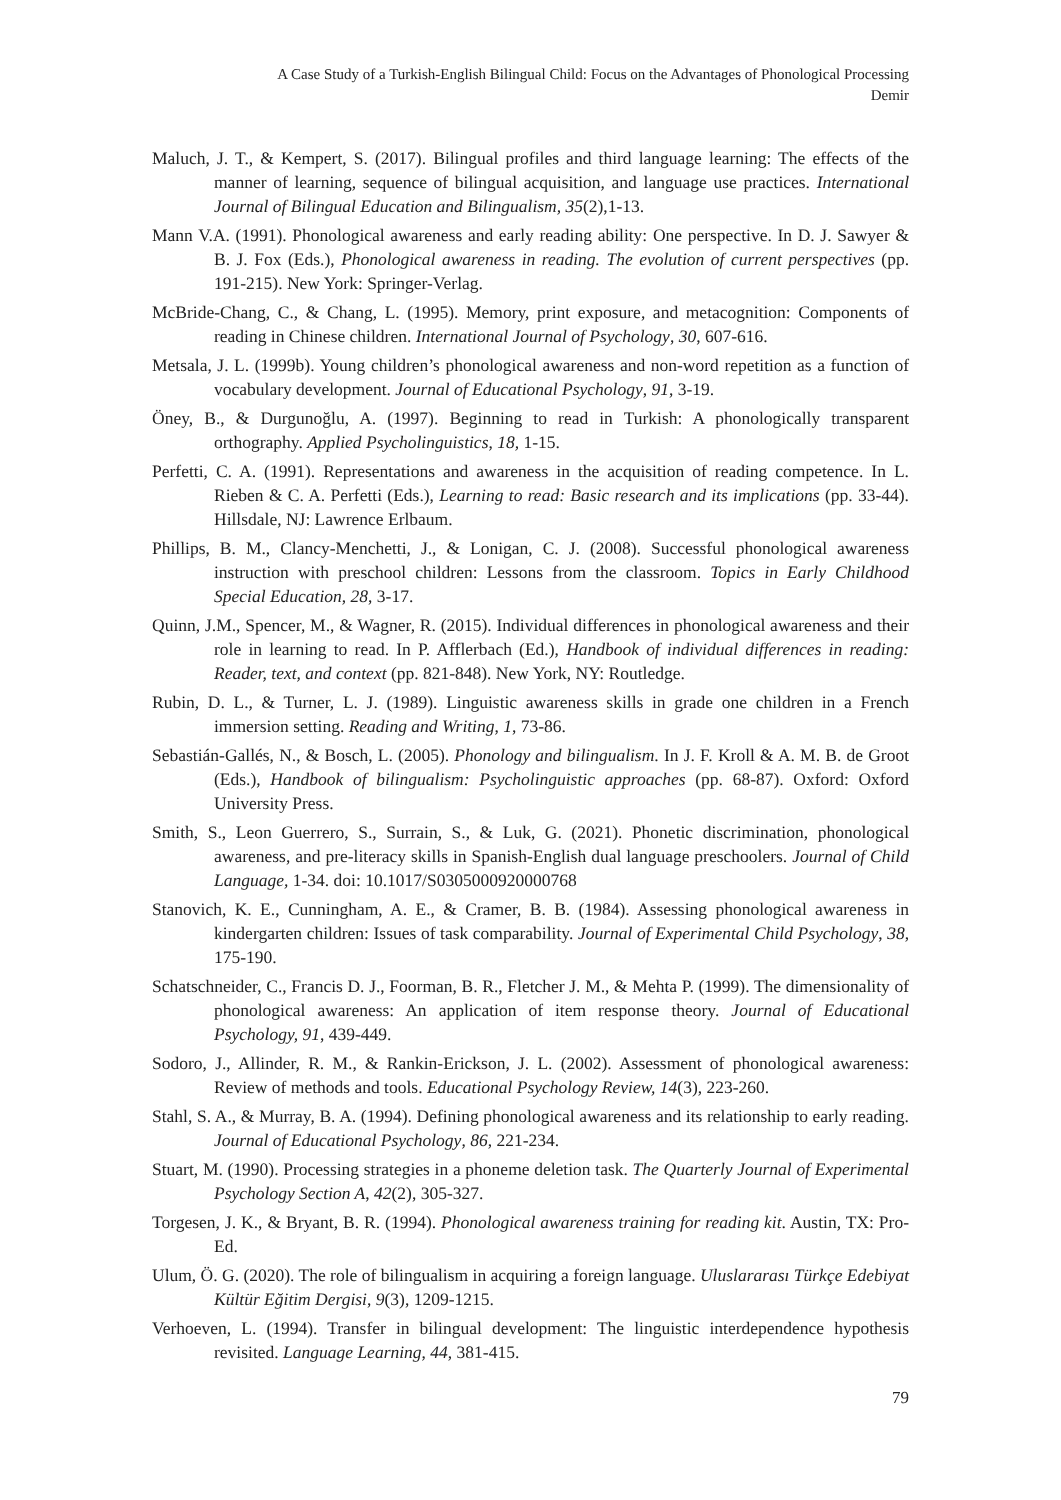A Case Study of a Turkish-English Bilingual Child: Focus on the Advantages of Phonological Processing
Demir
Maluch, J. T., & Kempert, S. (2017). Bilingual profiles and third language learning: The effects of the manner of learning, sequence of bilingual acquisition, and language use practices. International Journal of Bilingual Education and Bilingualism, 35(2),1-13.
Mann V.A. (1991). Phonological awareness and early reading ability: One perspective. In D. J. Sawyer & B. J. Fox (Eds.), Phonological awareness in reading. The evolution of current perspectives (pp. 191-215). New York: Springer-Verlag.
McBride-Chang, C., & Chang, L. (1995). Memory, print exposure, and metacognition: Components of reading in Chinese children. International Journal of Psychology, 30, 607-616.
Metsala, J. L. (1999b). Young children’s phonological awareness and non-word repetition as a function of vocabulary development. Journal of Educational Psychology, 91, 3-19.
Öney, B., & Durgunoğlu, A. (1997). Beginning to read in Turkish: A phonologically transparent orthography. Applied Psycholinguistics, 18, 1-15.
Perfetti, C. A. (1991). Representations and awareness in the acquisition of reading competence. In L. Rieben & C. A. Perfetti (Eds.), Learning to read: Basic research and its implications (pp. 33-44). Hillsdale, NJ: Lawrence Erlbaum.
Phillips, B. M., Clancy-Menchetti, J., & Lonigan, C. J. (2008). Successful phonological awareness instruction with preschool children: Lessons from the classroom. Topics in Early Childhood Special Education, 28, 3-17.
Quinn, J.M., Spencer, M., & Wagner, R. (2015). Individual differences in phonological awareness and their role in learning to read. In P. Afflerbach (Ed.), Handbook of individual differences in reading: Reader, text, and context (pp. 821-848). New York, NY: Routledge.
Rubin, D. L., & Turner, L. J. (1989). Linguistic awareness skills in grade one children in a French immersion setting. Reading and Writing, 1, 73-86.
Sebastián-Gallés, N., & Bosch, L. (2005). Phonology and bilingualism. In J. F. Kroll & A. M. B. de Groot (Eds.), Handbook of bilingualism: Psycholinguistic approaches (pp. 68-87). Oxford: Oxford University Press.
Smith, S., Leon Guerrero, S., Surrain, S., & Luk, G. (2021). Phonetic discrimination, phonological awareness, and pre-literacy skills in Spanish-English dual language preschoolers. Journal of Child Language, 1-34. doi: 10.1017/S0305000920000768
Stanovich, K. E., Cunningham, A. E., & Cramer, B. B. (1984). Assessing phonological awareness in kindergarten children: Issues of task comparability. Journal of Experimental Child Psychology, 38, 175-190.
Schatschneider, C., Francis D. J., Foorman, B. R., Fletcher J. M., & Mehta P. (1999). The dimensionality of phonological awareness: An application of item response theory. Journal of Educational Psychology, 91, 439-449.
Sodoro, J., Allinder, R. M., & Rankin-Erickson, J. L. (2002). Assessment of phonological awareness: Review of methods and tools. Educational Psychology Review, 14(3), 223-260.
Stahl, S. A., & Murray, B. A. (1994). Defining phonological awareness and its relationship to early reading. Journal of Educational Psychology, 86, 221-234.
Stuart, M. (1990). Processing strategies in a phoneme deletion task. The Quarterly Journal of Experimental Psychology Section A, 42(2), 305-327.
Torgesen, J. K., & Bryant, B. R. (1994). Phonological awareness training for reading kit. Austin, TX: Pro-Ed.
Ulum, Ö. G. (2020). The role of bilingualism in acquiring a foreign language. Uluslararası Türkçe Edebiyat Kültür Eğitim Dergisi, 9(3), 1209-1215.
Verhoeven, L. (1994). Transfer in bilingual development: The linguistic interdependence hypothesis revisited. Language Learning, 44, 381-415.
79